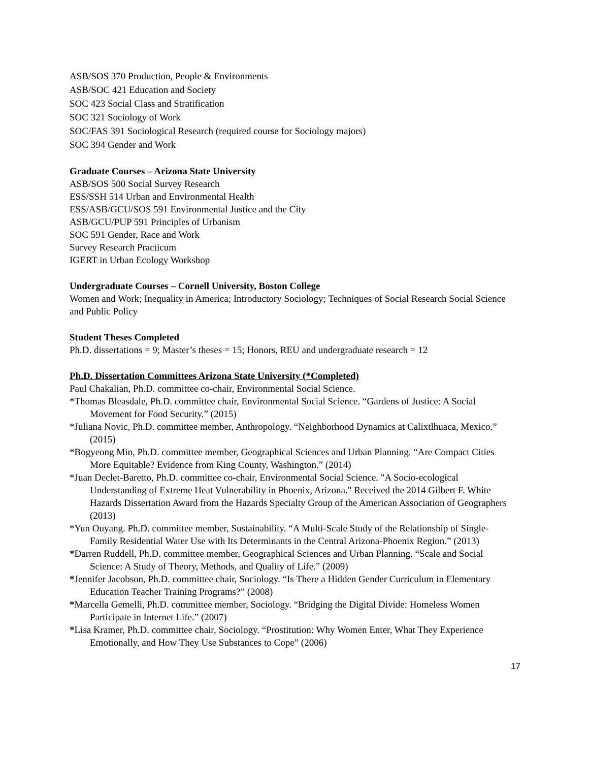ASB/SOS 370 Production, People & Environments
ASB/SOC 421 Education and Society
SOC 423 Social Class and Stratification
SOC 321 Sociology of Work
SOC/FAS 391 Sociological Research (required course for Sociology majors)
SOC 394 Gender and Work
Graduate Courses – Arizona State University
ASB/SOS 500 Social Survey Research
ESS/SSH 514 Urban and Environmental Health
ESS/ASB/GCU/SOS 591 Environmental Justice and the City
ASB/GCU/PUP 591 Principles of Urbanism
SOC 591 Gender, Race and Work
Survey Research Practicum
IGERT in Urban Ecology Workshop
Undergraduate Courses – Cornell University, Boston College
Women and Work; Inequality in America; Introductory Sociology; Techniques of Social Research Social Science and Public Policy
Student Theses Completed
Ph.D. dissertations = 9; Master’s theses = 15; Honors, REU and undergraduate research = 12
Ph.D. Dissertation Committees Arizona State University (*Completed)
Paul Chakalian, Ph.D. committee co-chair, Environmental Social Science.
*Thomas Bleasdale, Ph.D. committee chair, Environmental Social Science. “Gardens of Justice: A Social Movement for Food Security.” (2015)
*Juliana Novic, Ph.D. committee member, Anthropology. “Neighborhood Dynamics at Calixtlhuaca, Mexico.” (2015)
*Bogyeong Min, Ph.D. committee member, Geographical Sciences and Urban Planning. “Are Compact Cities More Equitable? Evidence from King County, Washington.” (2014)
*Juan Declet-Baretto, Ph.D. committee co-chair, Environmental Social Science. "A Socio-ecological Understanding of Extreme Heat Vulnerability in Phoenix, Arizona." Received the 2014 Gilbert F. White Hazards Dissertation Award from the Hazards Specialty Group of the American Association of Geographers (2013)
*Yun Ouyang. Ph.D. committee member, Sustainability. “A Multi-Scale Study of the Relationship of Single-Family Residential Water Use with Its Determinants in the Central Arizona-Phoenix Region.” (2013)
*Darren Ruddell, Ph.D. committee member, Geographical Sciences and Urban Planning. “Scale and Social Science: A Study of Theory, Methods, and Quality of Life.” (2009)
*Jennifer Jacobson, Ph.D. committee chair, Sociology. “Is There a Hidden Gender Curriculum in Elementary Education Teacher Training Programs?” (2008)
*Marcella Gemelli, Ph.D. committee member, Sociology. “Bridging the Digital Divide: Homeless Women Participate in Internet Life.” (2007)
*Lisa Kramer, Ph.D. committee chair, Sociology. “Prostitution: Why Women Enter, What They Experience Emotionally, and How They Use Substances to Cope” (2006)
17